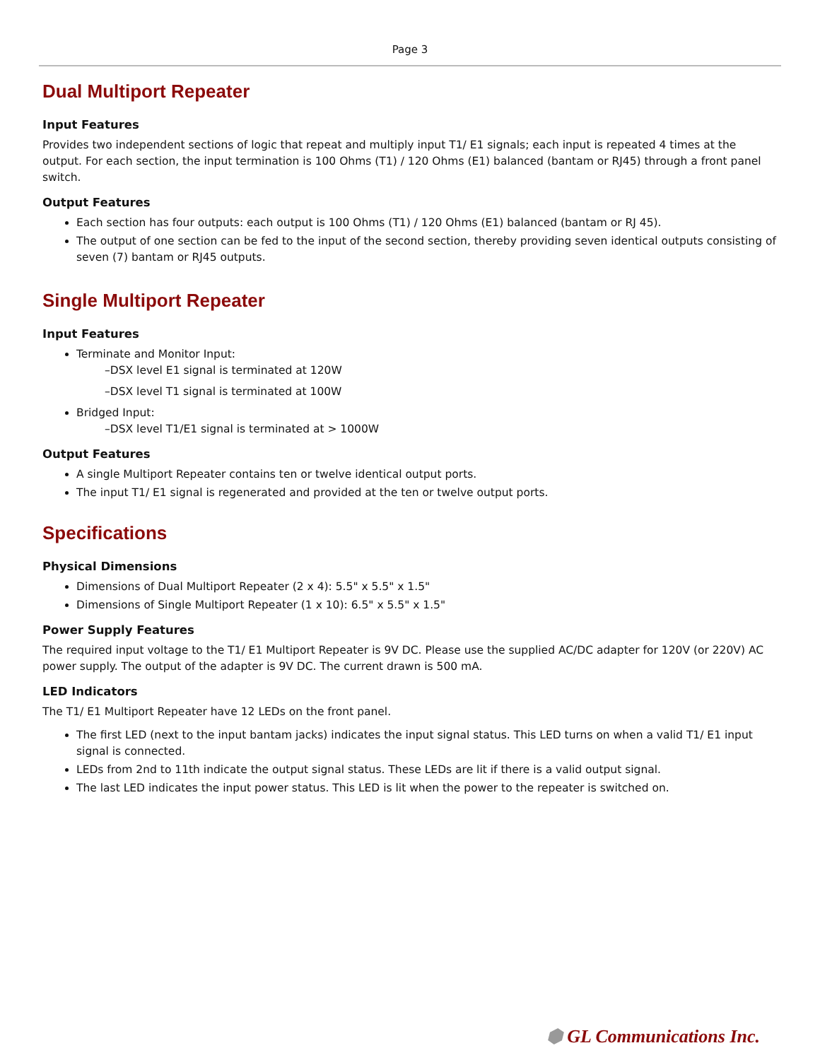Page 3
Dual Multiport Repeater
Input Features
Provides two independent sections of logic that repeat and multiply input T1/ E1 signals; each input is repeated 4 times at the output. For each section, the input termination is 100 Ohms (T1) / 120 Ohms (E1) balanced (bantam or RJ45) through a front panel switch.
Output Features
Each section has four outputs: each output is 100 Ohms (T1) / 120 Ohms (E1) balanced (bantam or RJ 45).
The output of one section can be fed to the input of the second section, thereby providing seven identical outputs consisting of seven (7) bantam or RJ45 outputs.
Single Multiport Repeater
Input Features
Terminate and Monitor Input:
–DSX level E1 signal is terminated at 120W
–DSX level T1 signal is terminated at 100W
Bridged Input:
–DSX level T1/E1 signal is terminated at > 1000W
Output Features
A single Multiport Repeater contains ten or twelve identical output ports.
The input T1/ E1 signal is regenerated and provided at the ten or twelve output ports.
Specifications
Physical Dimensions
Dimensions of Dual Multiport Repeater (2 x 4): 5.5" x 5.5" x 1.5"
Dimensions of Single Multiport Repeater (1 x 10): 6.5" x 5.5" x 1.5"
Power Supply Features
The required input voltage to the T1/ E1 Multiport Repeater is 9V DC. Please use the supplied AC/DC adapter for 120V (or 220V) AC power supply. The output of the adapter is 9V DC. The current drawn is 500 mA.
LED Indicators
The T1/ E1 Multiport Repeater have 12 LEDs on the front panel.
The first LED (next to the input bantam jacks) indicates the input signal status. This LED turns on when a valid T1/ E1 input signal is connected.
LEDs from 2nd to 11th indicate the output signal status. These LEDs are lit if there is a valid output signal.
The last LED indicates the input power status. This LED is lit when the power to the repeater is switched on.
⬢ GL Communications Inc.